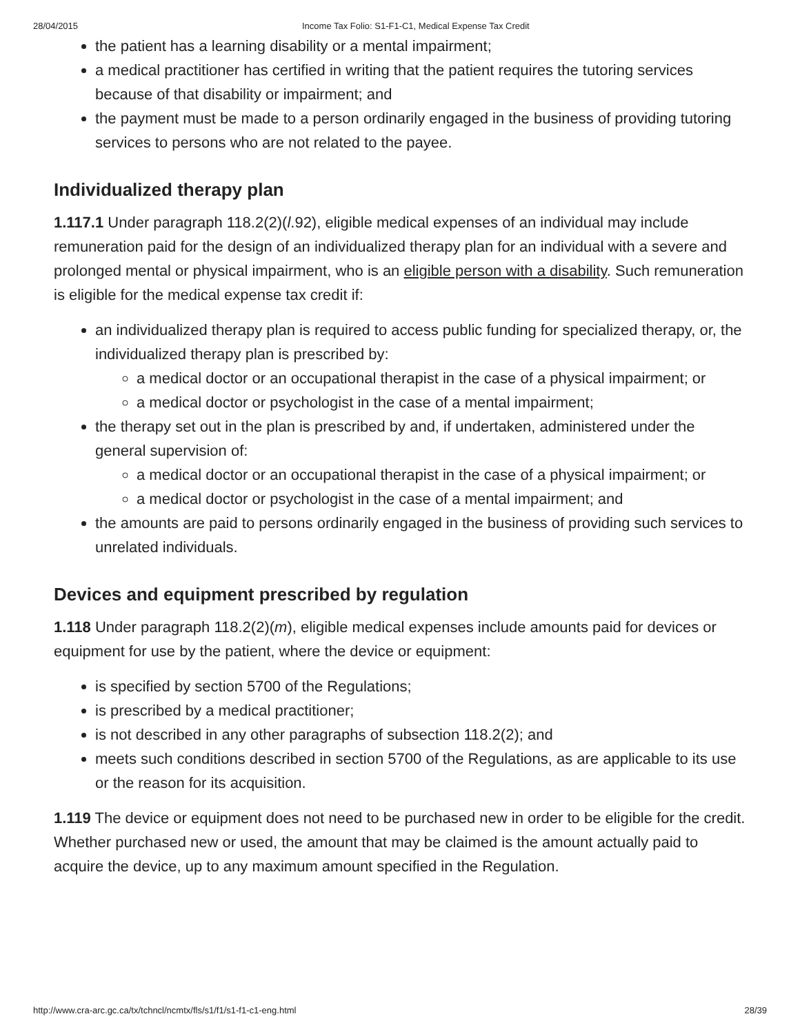28/04/2015 Income Tax Folio: S1-F1-C1, Medical Expense Tax Credit
the patient has a learning disability or a mental impairment;
a medical practitioner has certified in writing that the patient requires the tutoring services because of that disability or impairment; and
the payment must be made to a person ordinarily engaged in the business of providing tutoring services to persons who are not related to the payee.
Individualized therapy plan
1.117.1 Under paragraph 118.2(2)(l.92), eligible medical expenses of an individual may include remuneration paid for the design of an individualized therapy plan for an individual with a severe and prolonged mental or physical impairment, who is an eligible person with a disability. Such remuneration is eligible for the medical expense tax credit if:
an individualized therapy plan is required to access public funding for specialized therapy, or, the individualized therapy plan is prescribed by:
a medical doctor or an occupational therapist in the case of a physical impairment; or
a medical doctor or psychologist in the case of a mental impairment;
the therapy set out in the plan is prescribed by and, if undertaken, administered under the general supervision of:
a medical doctor or an occupational therapist in the case of a physical impairment; or
a medical doctor or psychologist in the case of a mental impairment; and
the amounts are paid to persons ordinarily engaged in the business of providing such services to unrelated individuals.
Devices and equipment prescribed by regulation
1.118 Under paragraph 118.2(2)(m), eligible medical expenses include amounts paid for devices or equipment for use by the patient, where the device or equipment:
is specified by section 5700 of the Regulations;
is prescribed by a medical practitioner;
is not described in any other paragraphs of subsection 118.2(2); and
meets such conditions described in section 5700 of the Regulations, as are applicable to its use or the reason for its acquisition.
1.119 The device or equipment does not need to be purchased new in order to be eligible for the credit. Whether purchased new or used, the amount that may be claimed is the amount actually paid to acquire the device, up to any maximum amount specified in the Regulation.
http://www.cra-arc.gc.ca/tx/tchncl/ncmtx/fls/s1/f1/s1-f1-c1-eng.html 28/39